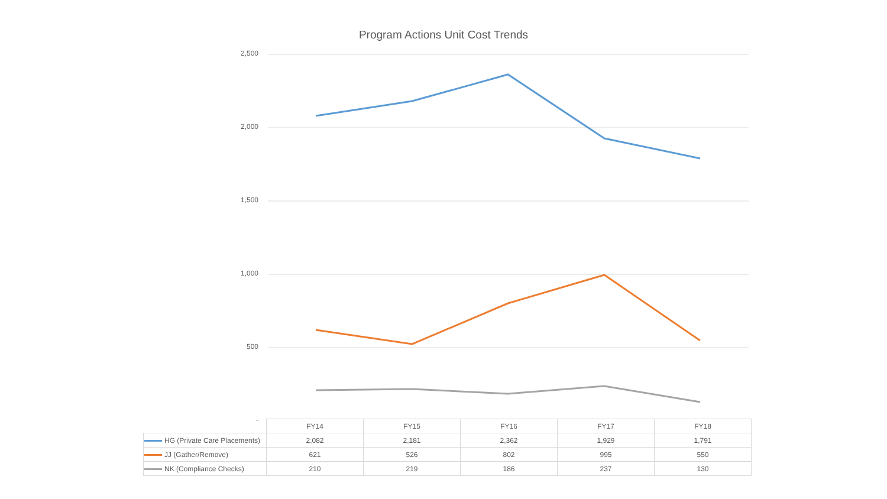Program Actions Unit Cost Trends
2,500
2,000
1,500
1,000
500
-
| | FY14 | FY15 | FY16 | FY17 | FY18 |
| --- | --- | --- | --- | --- | --- |
| HG (Private Care Placements) | 2,082 | 2,181 | 2,362 | 1,929 | 1,791 |
| JJ (Gather/Remove) | 621 | 526 | 802 | 995 | 550 |
| NK (Compliance Checks) | 210 | 219 | 186 | 237 | 130 |